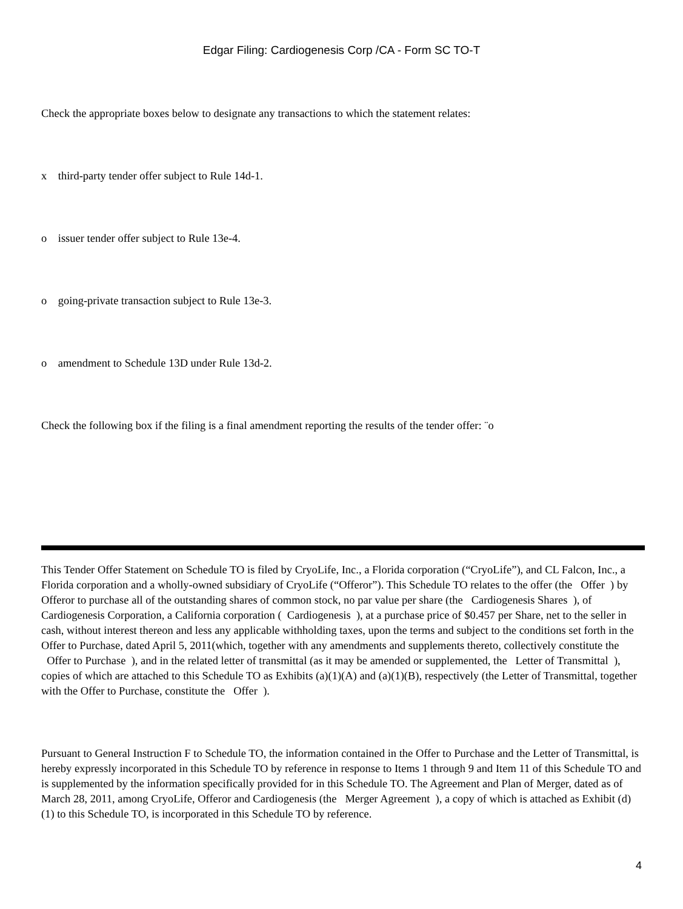Edgar Filing: Cardiogenesis Corp /CA - Form SC TO-T
Check the appropriate boxes below to designate any transactions to which the statement relates:
x third-party tender offer subject to Rule 14d-1.
o issuer tender offer subject to Rule 13e-4.
o going-private transaction subject to Rule 13e-3.
o amendment to Schedule 13D under Rule 13d-2.
Check the following box if the filing is a final amendment reporting the results of the tender offer: ¨o
This Tender Offer Statement on Schedule TO is filed by CryoLife, Inc., a Florida corporation (“CryoLife”), and CL Falcon, Inc., a Florida corporation and a wholly-owned subsidiary of CryoLife (“Offeror”). This Schedule TO relates to the offer (the Offer ) by Offeror to purchase all of the outstanding shares of common stock, no par value per share (the Cardiogenesis Shares ), of Cardiogenesis Corporation, a California corporation ( Cardiogenesis ), at a purchase price of $0.457 per Share, net to the seller in cash, without interest thereon and less any applicable withholding taxes, upon the terms and subject to the conditions set forth in the Offer to Purchase, dated April 5, 2011(which, together with any amendments and supplements thereto, collectively constitute the Offer to Purchase ), and in the related letter of transmittal (as it may be amended or supplemented, the Letter of Transmittal ), copies of which are attached to this Schedule TO as Exhibits (a)(1)(A) and (a)(1)(B), respectively (the Letter of Transmittal, together with the Offer to Purchase, constitute the Offer ).
Pursuant to General Instruction F to Schedule TO, the information contained in the Offer to Purchase and the Letter of Transmittal, is hereby expressly incorporated in this Schedule TO by reference in response to Items 1 through 9 and Item 11 of this Schedule TO and is supplemented by the information specifically provided for in this Schedule TO. The Agreement and Plan of Merger, dated as of March 28, 2011, among CryoLife, Offeror and Cardiogenesis (the Merger Agreement ), a copy of which is attached as Exhibit (d)(1) to this Schedule TO, is incorporated in this Schedule TO by reference.
4